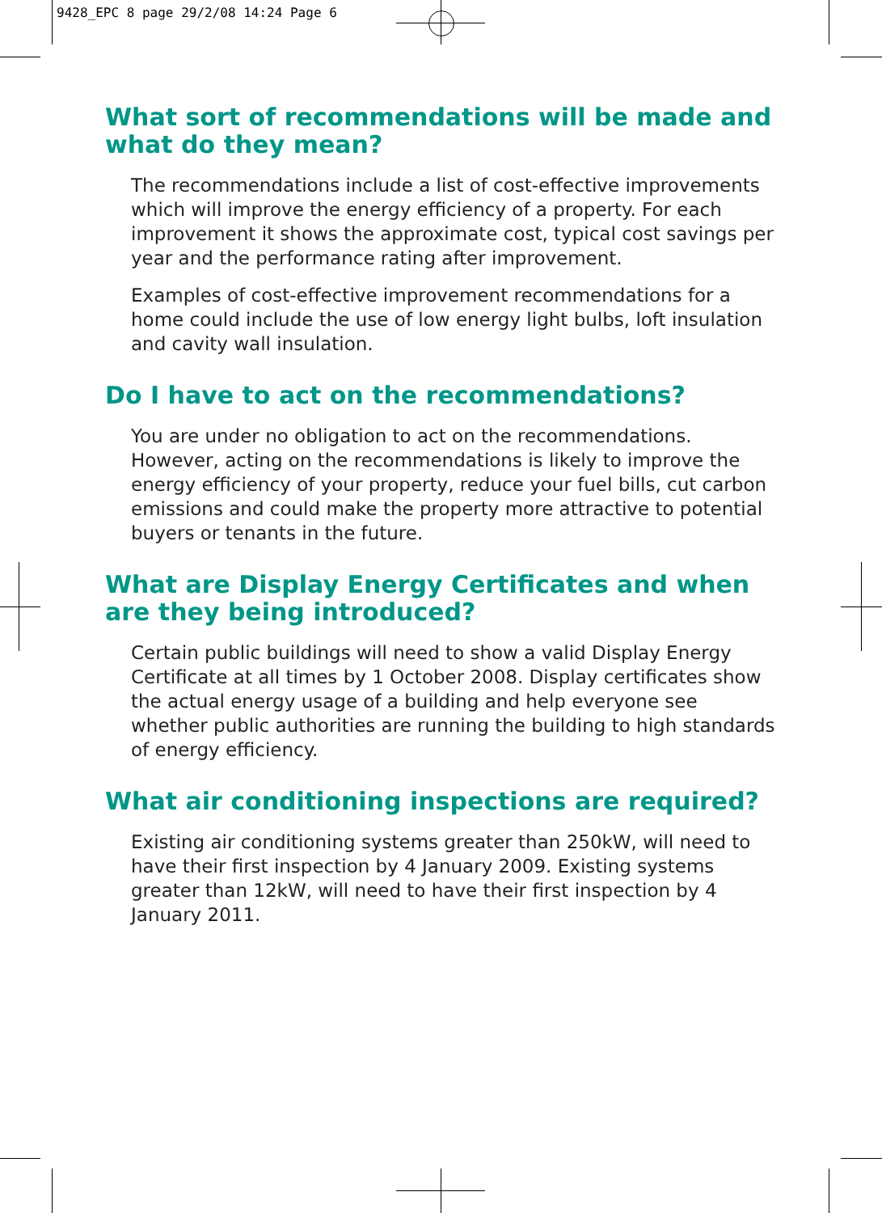9428_EPC 8 page 29/2/08 14:24 Page 6
What sort of recommendations will be made and what do they mean?
The recommendations include a list of cost-effective improvements which will improve the energy efficiency of a property. For each improvement it shows the approximate cost, typical cost savings per year and the performance rating after improvement.
Examples of cost-effective improvement recommendations for a home could include the use of low energy light bulbs, loft insulation and cavity wall insulation.
Do I have to act on the recommendations?
You are under no obligation to act on the recommendations. However, acting on the recommendations is likely to improve the energy efficiency of your property, reduce your fuel bills, cut carbon emissions and could make the property more attractive to potential buyers or tenants in the future.
What are Display Energy Certificates and when are they being introduced?
Certain public buildings will need to show a valid Display Energy Certificate at all times by 1 October 2008. Display certificates show the actual energy usage of a building and help everyone see whether public authorities are running the building to high standards of energy efficiency.
What air conditioning inspections are required?
Existing air conditioning systems greater than 250kW, will need to have their first inspection by 4 January 2009. Existing systems greater than 12kW, will need to have their first inspection by 4 January 2011.